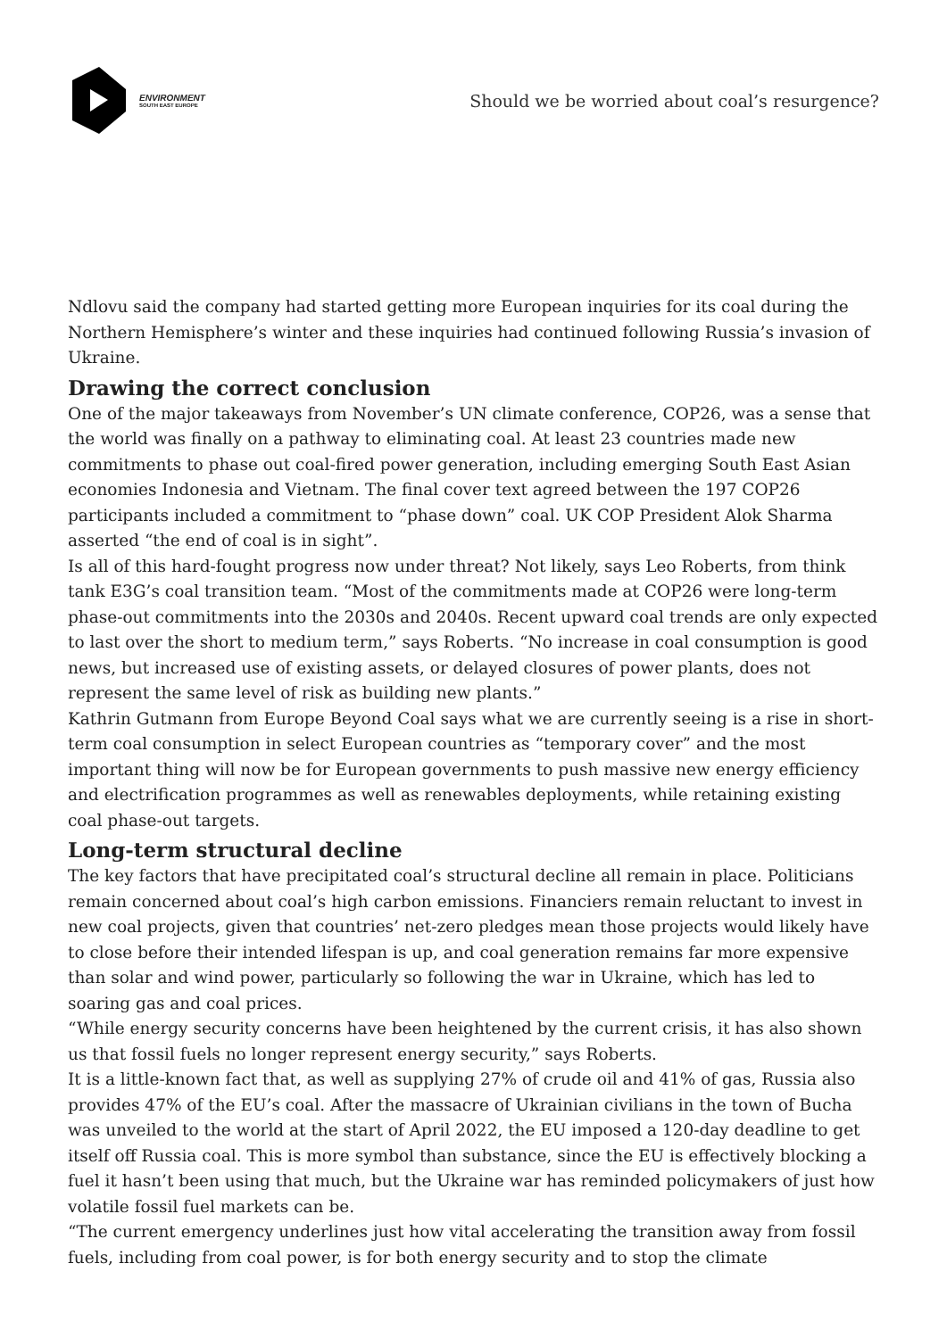ENVIRONMENT
SOUTH EAST EUROPE
Should we be worried about coal’s resurgence?
Ndlovu said the company had started getting more European inquiries for its coal during the Northern Hemisphere’s winter and these inquiries had continued following Russia’s invasion of Ukraine.
Drawing the correct conclusion
One of the major takeaways from November’s UN climate conference, COP26, was a sense that the world was finally on a pathway to eliminating coal. At least 23 countries made new commitments to phase out coal-fired power generation, including emerging South East Asian economies Indonesia and Vietnam. The final cover text agreed between the 197 COP26 participants included a commitment to “phase down” coal. UK COP President Alok Sharma asserted “the end of coal is in sight”.
Is all of this hard-fought progress now under threat? Not likely, says Leo Roberts, from think tank E3G’s coal transition team. “Most of the commitments made at COP26 were long-term phase-out commitments into the 2030s and 2040s. Recent upward coal trends are only expected to last over the short to medium term,” says Roberts. “No increase in coal consumption is good news, but increased use of existing assets, or delayed closures of power plants, does not represent the same level of risk as building new plants.”
Kathrin Gutmann from Europe Beyond Coal says what we are currently seeing is a rise in short-term coal consumption in select European countries as “temporary cover” and the most important thing will now be for European governments to push massive new energy efficiency and electrification programmes as well as renewables deployments, while retaining existing coal phase-out targets.
Long-term structural decline
The key factors that have precipitated coal’s structural decline all remain in place. Politicians remain concerned about coal’s high carbon emissions. Financiers remain reluctant to invest in new coal projects, given that countries’ net-zero pledges mean those projects would likely have to close before their intended lifespan is up, and coal generation remains far more expensive than solar and wind power, particularly so following the war in Ukraine, which has led to soaring gas and coal prices.
“While energy security concerns have been heightened by the current crisis, it has also shown us that fossil fuels no longer represent energy security,” says Roberts.
It is a little-known fact that, as well as supplying 27% of crude oil and 41% of gas, Russia also provides 47% of the EU’s coal. After the massacre of Ukrainian civilians in the town of Bucha was unveiled to the world at the start of April 2022, the EU imposed a 120-day deadline to get itself off Russia coal. This is more symbol than substance, since the EU is effectively blocking a fuel it hasn’t been using that much, but the Ukraine war has reminded policymakers of just how volatile fossil fuel markets can be.
“The current emergency underlines just how vital accelerating the transition away from fossil fuels, including from coal power, is for both energy security and to stop the climate